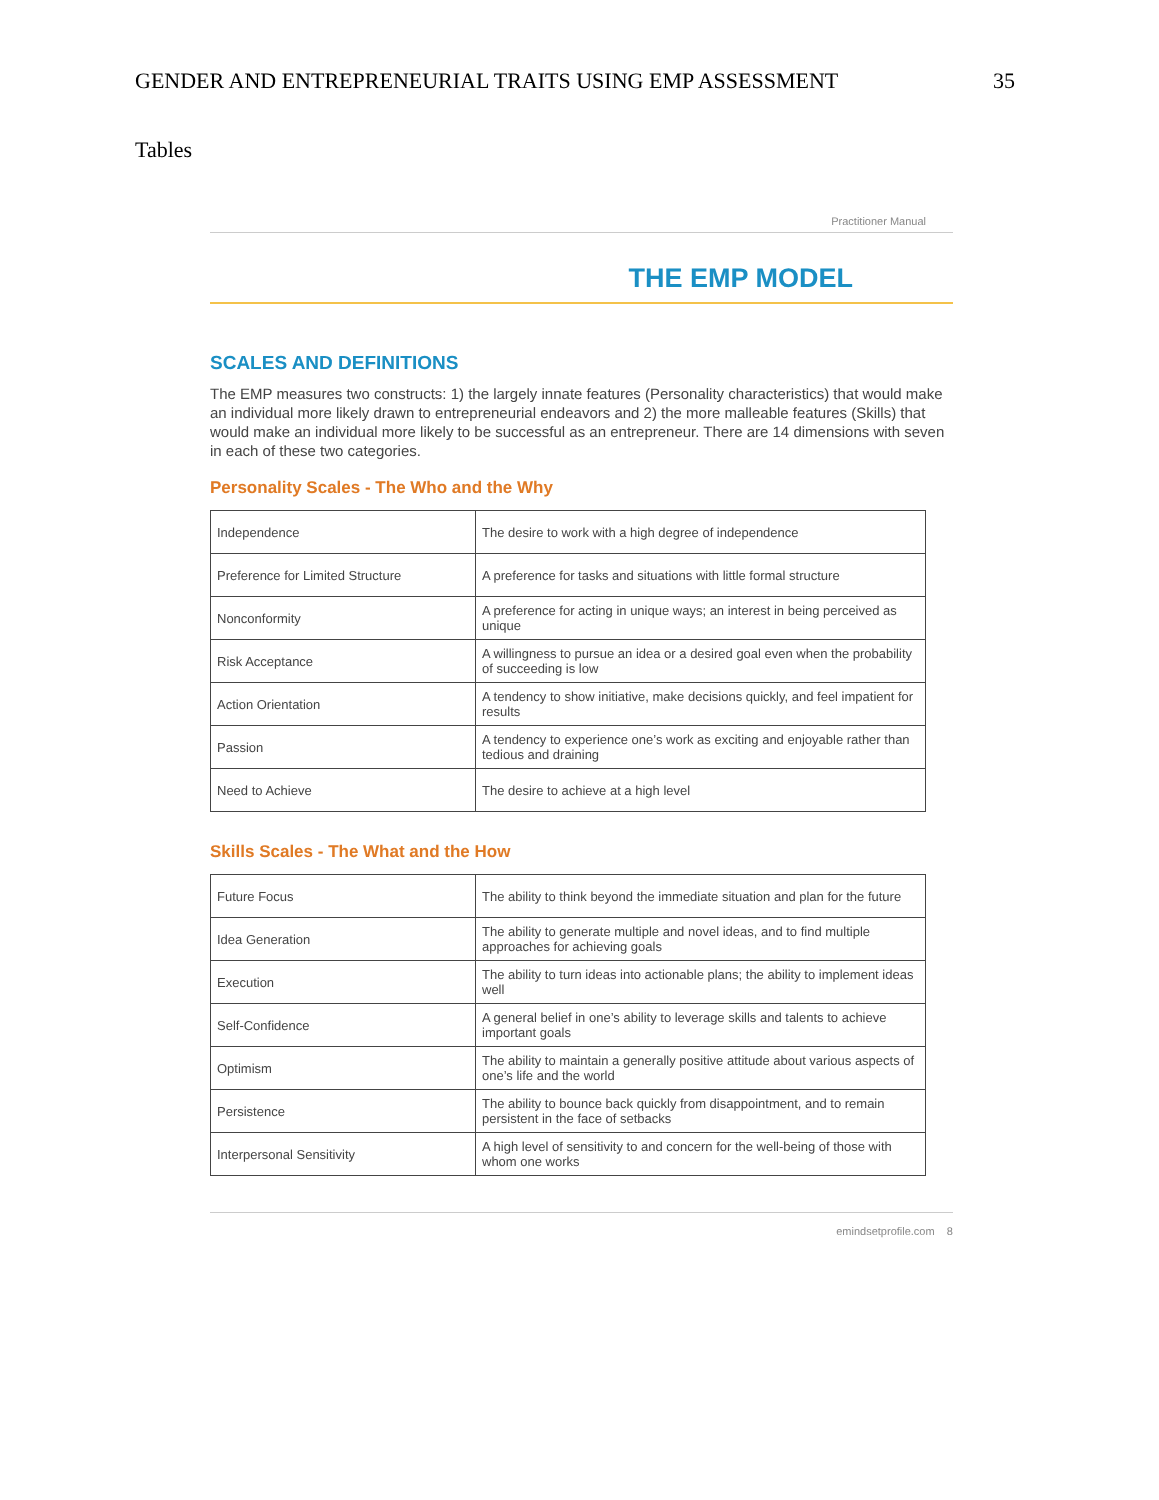GENDER AND ENTREPRENEURIAL TRAITS USING EMP ASSESSMENT 35
Tables
Practitioner Manual
THE EMP MODEL
SCALES AND DEFINITIONS
The EMP measures two constructs: 1) the largely innate features (Personality characteristics) that would make an individual more likely drawn to entrepreneurial endeavors and 2) the more malleable features (Skills) that would make an individual more likely to be successful as an entrepreneur. There are 14 dimensions with seven in each of these two categories.
Personality Scales - The Who and the Why
| Independence | The desire to work with a high degree of independence |
| Preference for Limited Structure | A preference for tasks and situations with little formal structure |
| Nonconformity | A preference for acting in unique ways; an interest in being perceived as unique |
| Risk Acceptance | A willingness to pursue an idea or a desired goal even when the probability of succeeding is low |
| Action Orientation | A tendency to show initiative, make decisions quickly, and feel impatient for results |
| Passion | A tendency to experience one’s work as exciting and enjoyable rather than tedious and draining |
| Need to Achieve | The desire to achieve at a high level |
Skills Scales - The What and the How
| Future Focus | The ability to think beyond the immediate situation and plan for the future |
| Idea Generation | The ability to generate multiple and novel ideas, and to find multiple approaches for achieving goals |
| Execution | The ability to turn ideas into actionable plans; the ability to implement ideas well |
| Self-Confidence | A general belief in one’s ability to leverage skills and talents to achieve important goals |
| Optimism | The ability to maintain a generally positive attitude about various aspects of one’s life and the world |
| Persistence | The ability to bounce back quickly from disappointment, and to remain persistent in the face of setbacks |
| Interpersonal Sensitivity | A high level of sensitivity to and concern for the well-being of those with whom one works |
emindsetprofile.com 8